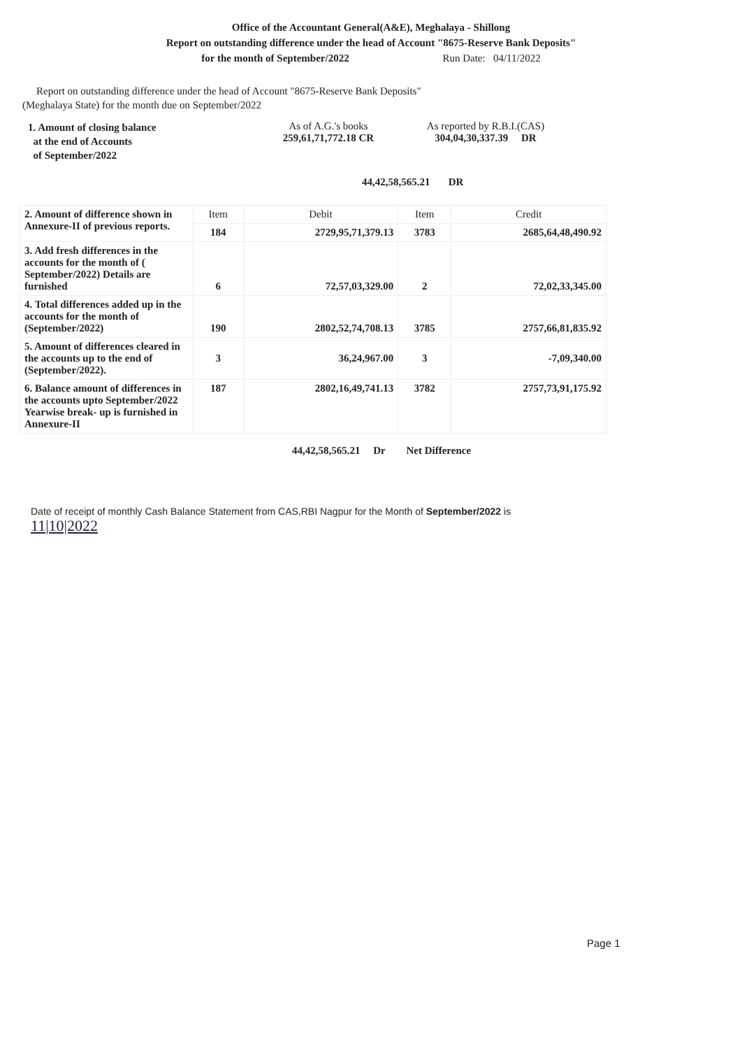Office of the Accountant General(A&E), Meghalaya - Shillong
Report on outstanding difference under the head of Account "8675-Reserve Bank Deposits"
for the month of September/2022 Run Date: 04/11/2022
Report on outstanding difference under the head of Account "8675-Reserve Bank Deposits"
(Meghalaya State) for the month due on September/2022
1. Amount of closing balance
at the end of Accounts
of September/2022
As of A.G.'s books
259,61,71,772.18 CR
As reported by R.B.I.(CAS)
304,04,30,337.39 DR
44,42,58,565.21 DR
| 2. Amount of difference shown in Annexure-II of previous reports. | Item | Debit | Item | Credit |
| | 184 | 2729,95,71,379.13 | 3783 | 2685,64,48,490.92 |
| 3. Add fresh differences in the accounts for the month of ( September/2022) Details are furnished | 6 | 72,57,03,329.00 | 2 | 72,02,33,345.00 |
| 4. Total differences added up in the accounts for the month of (September/2022) | 190 | 2802,52,74,708.13 | 3785 | 2757,66,81,835.92 |
| 5. Amount of differences cleared in the accounts up to the end of (September/2022). | 3 | 36,24,967.00 | 3 | -7,09,340.00 |
| 6. Balance amount of differences in the accounts upto September/2022 Yearwise break- up is furnished in Annexure-II | 187 | 2802,16,49,741.13 | 3782 | 2757,73,91,175.92 |
44,42,58,565.21 Dr Net Difference
Date of receipt of monthly Cash Balance Statement from CAS,RBI Nagpur for the Month of September/2022 is
11|10|2022
Page 1